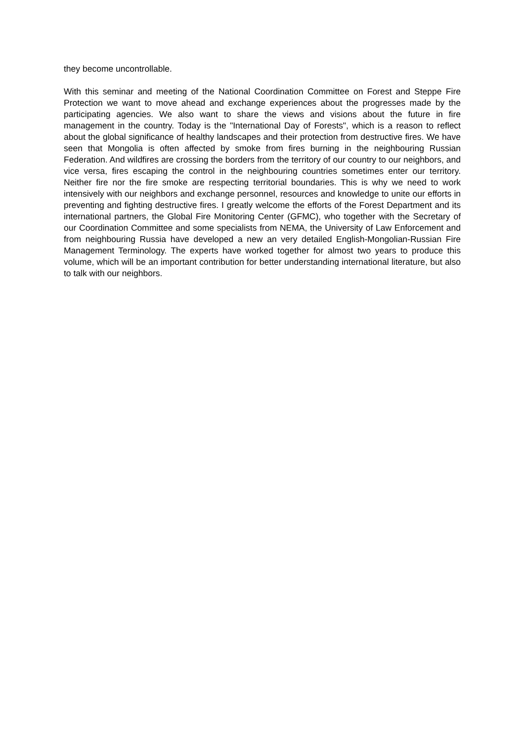they become uncontrollable.
With this seminar and meeting of the National Coordination Committee on Forest and Steppe Fire Protection we want to move ahead and exchange experiences about the progresses made by the participating agencies. We also want to share the views and visions about the future in fire management in the country. Today is the "International Day of Forests", which is a reason to reflect about the global significance of healthy landscapes and their protection from destructive fires. We have seen that Mongolia is often affected by smoke from fires burning in the neighbouring Russian Federation. And wildfires are crossing the borders from the territory of our country to our neighbors, and vice versa, fires escaping the control in the neighbouring countries sometimes enter our territory. Neither fire nor the fire smoke are respecting territorial boundaries. This is why we need to work intensively with our neighbors and exchange personnel, resources and knowledge to unite our efforts in preventing and fighting destructive fires. I greatly welcome the efforts of the Forest Department and its international partners, the Global Fire Monitoring Center (GFMC), who together with the Secretary of our Coordination Committee and some specialists from NEMA, the University of Law Enforcement and from neighbouring Russia have developed a new an very detailed English-Mongolian-Russian Fire Management Terminology. The experts have worked together for almost two years to produce this volume, which will be an important contribution for better understanding international literature, but also to talk with our neighbors.